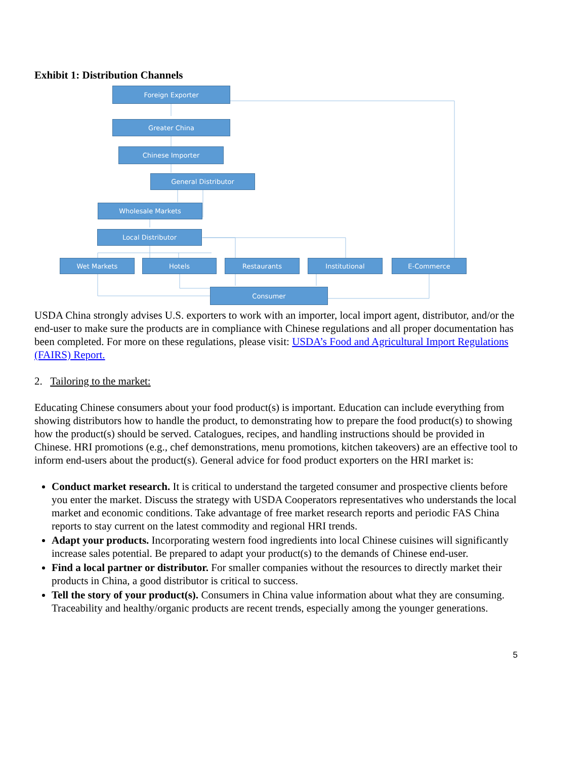Exhibit 1: Distribution Channels
Foreign Exporter
Greater China
Chinese Importer
General Distributor
Wholesale Markets
Local Distributor
Wet Markets Hotels Restaurants Institutional E-Commerce
Consumer
USDA China strongly advises U.S. exporters to work with an importer, local import agent, distributor, and/or the end-user to make sure the products are in compliance with Chinese regulations and all proper documentation has been completed. For more on these regulations, please visit: USDA’s Food and Agricultural Import Regulations (FAIRS) Report.
2. Tailoring to the market:
Educating Chinese consumers about your food product(s) is important. Education can include everything from showing distributors how to handle the product, to demonstrating how to prepare the food product(s) to showing how the product(s) should be served. Catalogues, recipes, and handling instructions should be provided in Chinese. HRI promotions (e.g., chef demonstrations, menu promotions, kitchen takeovers) are an effective tool to inform end-users about the product(s). General advice for food product exporters on the HRI market is:
Conduct market research. It is critical to understand the targeted consumer and prospective clients before you enter the market. Discuss the strategy with USDA Cooperators representatives who understands the local market and economic conditions. Take advantage of free market research reports and periodic FAS China reports to stay current on the latest commodity and regional HRI trends.
Adapt your products. Incorporating western food ingredients into local Chinese cuisines will significantly increase sales potential. Be prepared to adapt your product(s) to the demands of Chinese end-user.
Find a local partner or distributor. For smaller companies without the resources to directly market their products in China, a good distributor is critical to success.
Tell the story of your product(s). Consumers in China value information about what they are consuming. Traceability and healthy/organic products are recent trends, especially among the younger generations.
5